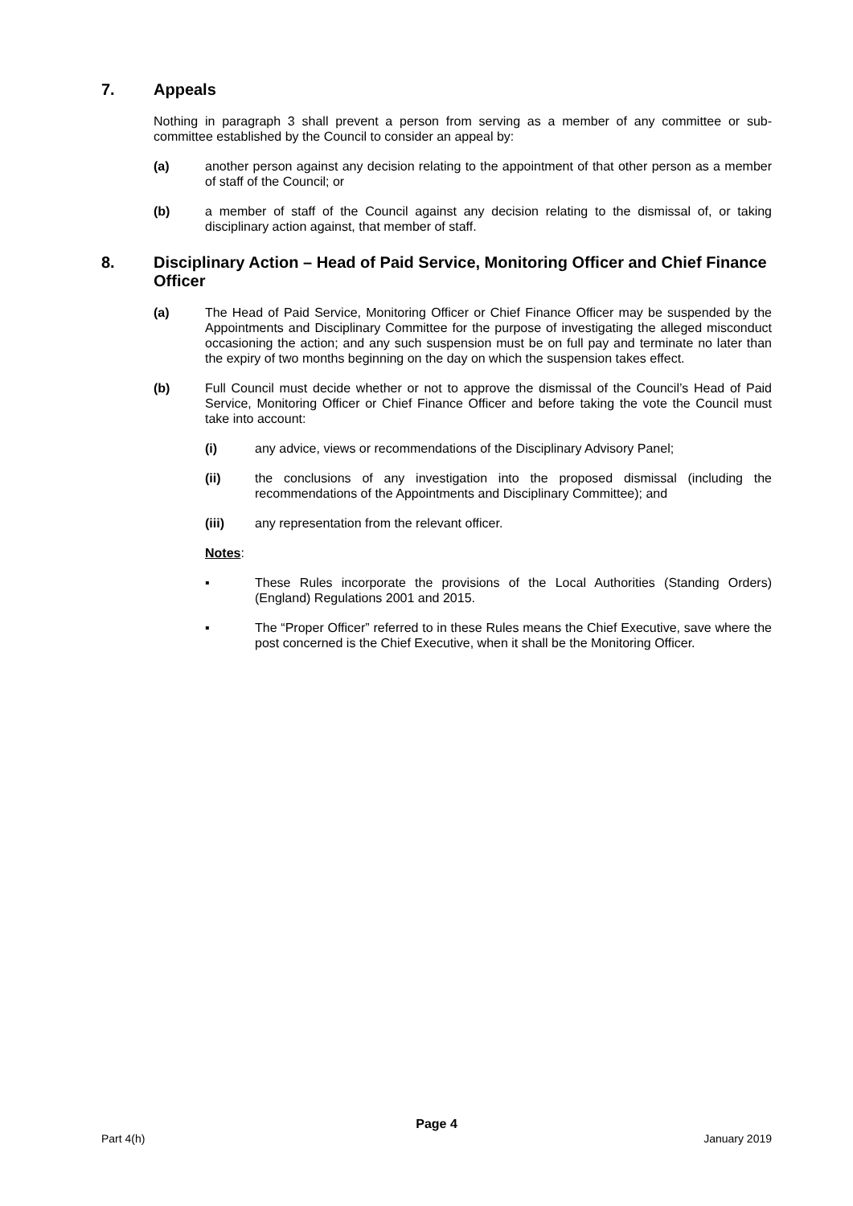7. Appeals
Nothing in paragraph 3 shall prevent a person from serving as a member of any committee or sub-committee established by the Council to consider an appeal by:
(a) another person against any decision relating to the appointment of that other person as a member of staff of the Council; or
(b) a member of staff of the Council against any decision relating to the dismissal of, or taking disciplinary action against, that member of staff.
8. Disciplinary Action – Head of Paid Service, Monitoring Officer and Chief Finance Officer
(a) The Head of Paid Service, Monitoring Officer or Chief Finance Officer may be suspended by the Appointments and Disciplinary Committee for the purpose of investigating the alleged misconduct occasioning the action; and any such suspension must be on full pay and terminate no later than the expiry of two months beginning on the day on which the suspension takes effect.
(b) Full Council must decide whether or not to approve the dismissal of the Council’s Head of Paid Service, Monitoring Officer or Chief Finance Officer and before taking the vote the Council must take into account:
(i) any advice, views or recommendations of the Disciplinary Advisory Panel;
(ii) the conclusions of any investigation into the proposed dismissal (including the recommendations of the Appointments and Disciplinary Committee); and
(iii) any representation from the relevant officer.
Notes:
▪ These Rules incorporate the provisions of the Local Authorities (Standing Orders) (England) Regulations 2001 and 2015.
▪ The “Proper Officer” referred to in these Rules means the Chief Executive, save where the post concerned is the Chief Executive, when it shall be the Monitoring Officer.
Page 4
Part 4(h) January 2019